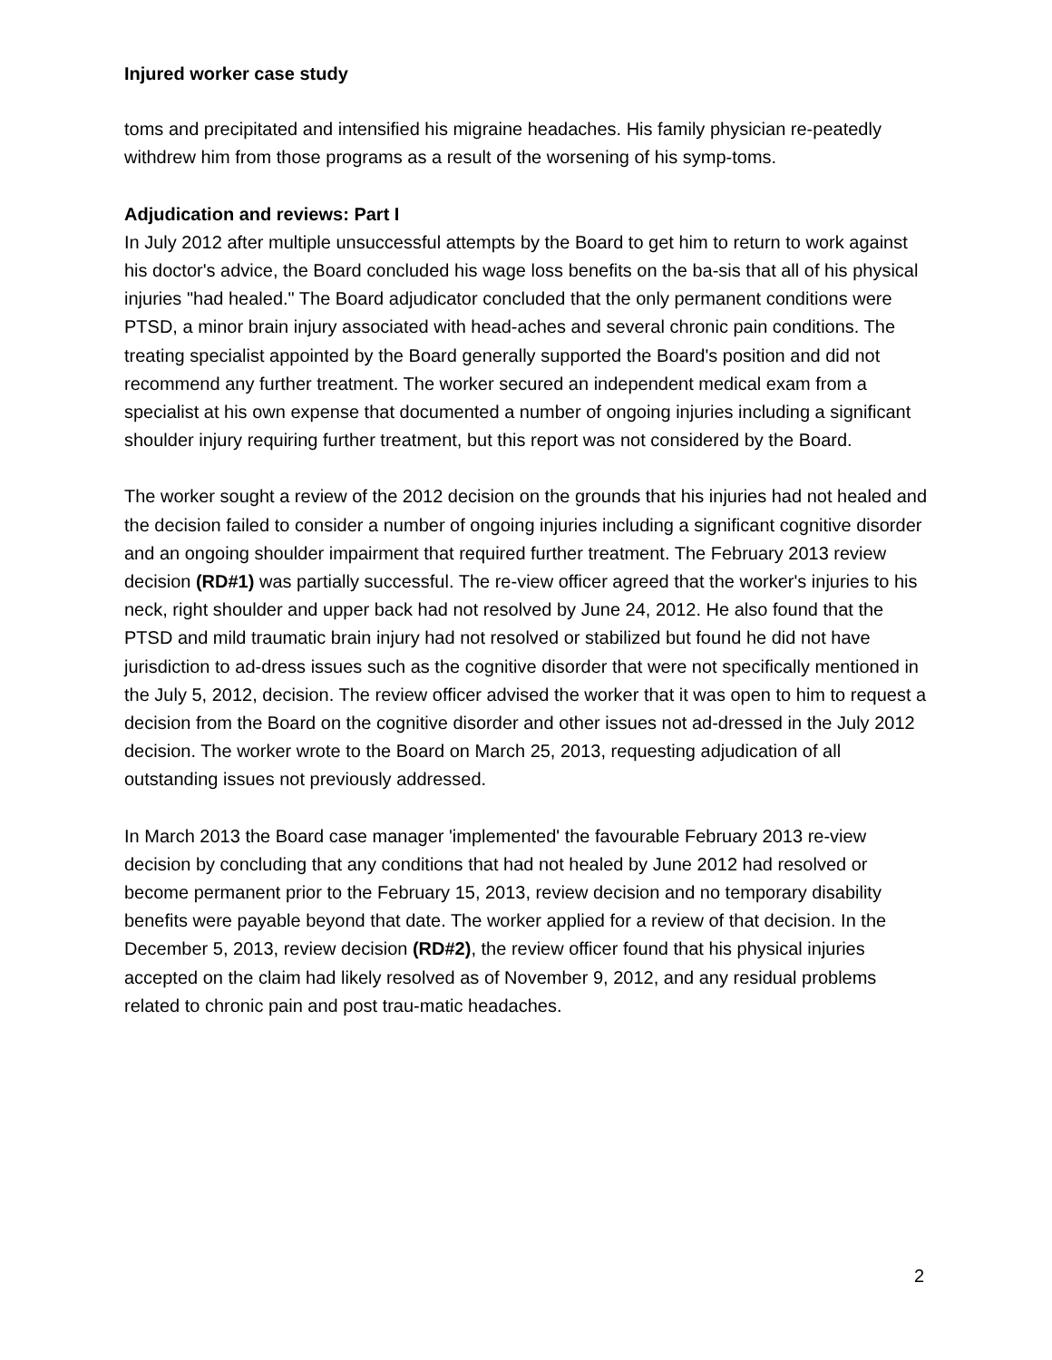Injured worker case study
toms and precipitated and intensified his migraine headaches. His family physician re-peatedly withdrew him from those programs as a result of the worsening of his symp-toms.
Adjudication and reviews: Part I
In July 2012 after multiple unsuccessful attempts by the Board to get him to return to work against his doctor's advice, the Board concluded his wage loss benefits on the ba-sis that all of his physical injuries "had healed." The Board adjudicator concluded that the only permanent conditions were PTSD, a minor brain injury associated with head-aches and several chronic pain conditions. The treating specialist appointed by the Board generally supported the Board's position and did not recommend any further treatment. The worker secured an independent medical exam from a specialist at his own expense that documented a number of ongoing injuries including a significant shoulder injury requiring further treatment, but this report was not considered by the Board.
The worker sought a review of the 2012 decision on the grounds that his injuries had not healed and the decision failed to consider a number of ongoing injuries including a significant cognitive disorder and an ongoing shoulder impairment that required further treatment. The February 2013 review decision (RD#1) was partially successful. The re-view officer agreed that the worker's injuries to his neck, right shoulder and upper back had not resolved by June 24, 2012. He also found that the PTSD and mild traumatic brain injury had not resolved or stabilized but found he did not have jurisdiction to ad-dress issues such as the cognitive disorder that were not specifically mentioned in the July 5, 2012, decision. The review officer advised the worker that it was open to him to request a decision from the Board on the cognitive disorder and other issues not ad-dressed in the July 2012 decision. The worker wrote to the Board on March 25, 2013, requesting adjudication of all outstanding issues not previously addressed.
In March 2013 the Board case manager 'implemented' the favourable February 2013 re-view decision by concluding that any conditions that had not healed by June 2012 had resolved or become permanent prior to the February 15, 2013, review decision and no temporary disability benefits were payable beyond that date. The worker applied for a review of that decision. In the December 5, 2013, review decision (RD#2), the review officer found that his physical injuries accepted on the claim had likely resolved as of November 9, 2012, and any residual problems related to chronic pain and post trau-matic headaches.
2